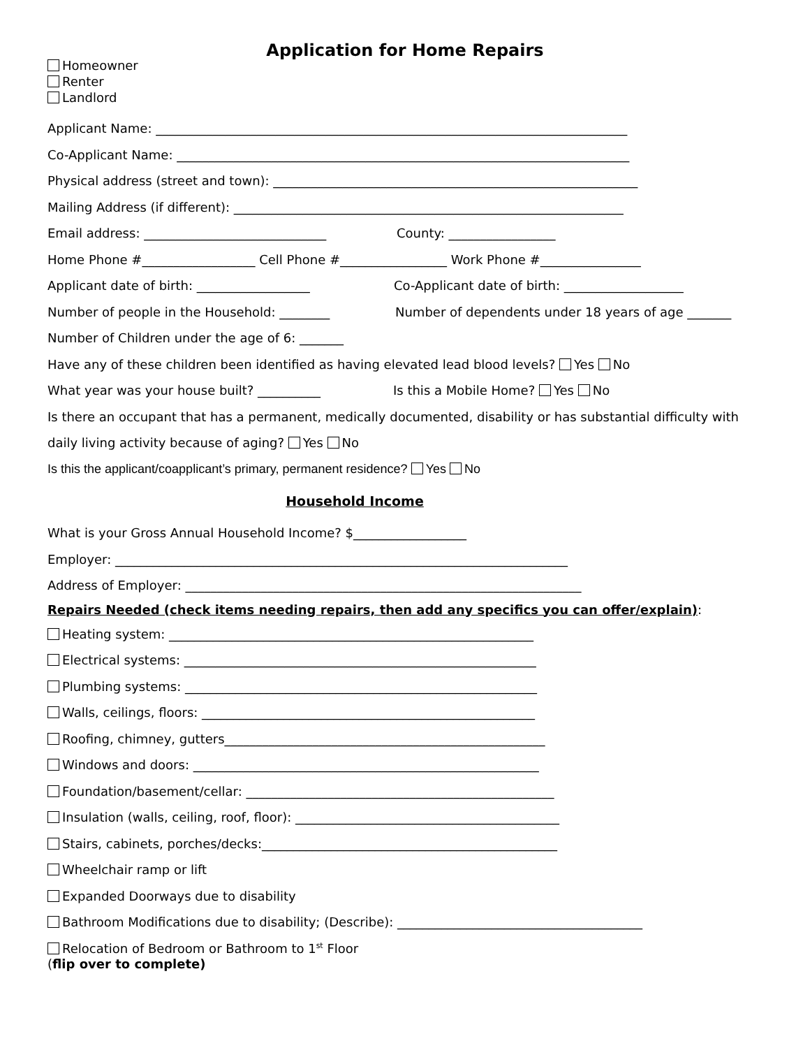Application for Home Repairs
Homeowner
Renter
Landlord
Applicant Name: ___________________________________________________________________________
Co-Applicant Name: ________________________________________________________________________
Physical address (street and town): __________________________________________________________
Mailing Address (if different): ______________________________________________________________
Email address: _____________________________ County: _________________
Home Phone #__________________ Cell Phone #_________________ Work Phone #________________
Applicant date of birth: __________________ Co-Applicant date of birth: ___________________
Number of people in the Household: ________ Number of dependents under 18 years of age _______
Number of Children under the age of 6: _______
Have any of these children been identified as having elevated lead blood levels? Yes No
What year was your house built? __________ Is this a Mobile Home? Yes No
Is there an occupant that has a permanent, medically documented, disability or has substantial difficulty with
daily living activity because of aging? Yes No
Is this the applicant/coapplicant’s primary, permanent residence? Yes No
Household Income
What is your Gross Annual Household Income? $__________________
Employer: ________________________________________________________________________
Address of Employer: _______________________________________________________________
Repairs Needed (check items needing repairs, then add any specifics you can offer/explain):
Heating system: __________________________________________________________
Electrical systems: ________________________________________________________
Plumbing systems: ________________________________________________________
Walls, ceilings, floors: _____________________________________________________
Roofing, chimney, gutters___________________________________________________
Windows and doors: _______________________________________________________
Foundation/basement/cellar: _________________________________________________
Insulation (walls, ceiling, roof, floor): __________________________________________
Stairs, cabinets, porches/decks:_______________________________________________
Wheelchair ramp or lift
Expanded Doorways due to disability
Bathroom Modifications due to disability; (Describe): _______________________________________
Relocation of Bedroom or Bathroom to 1<sup>st</sup> Floor
(flip over to complete)